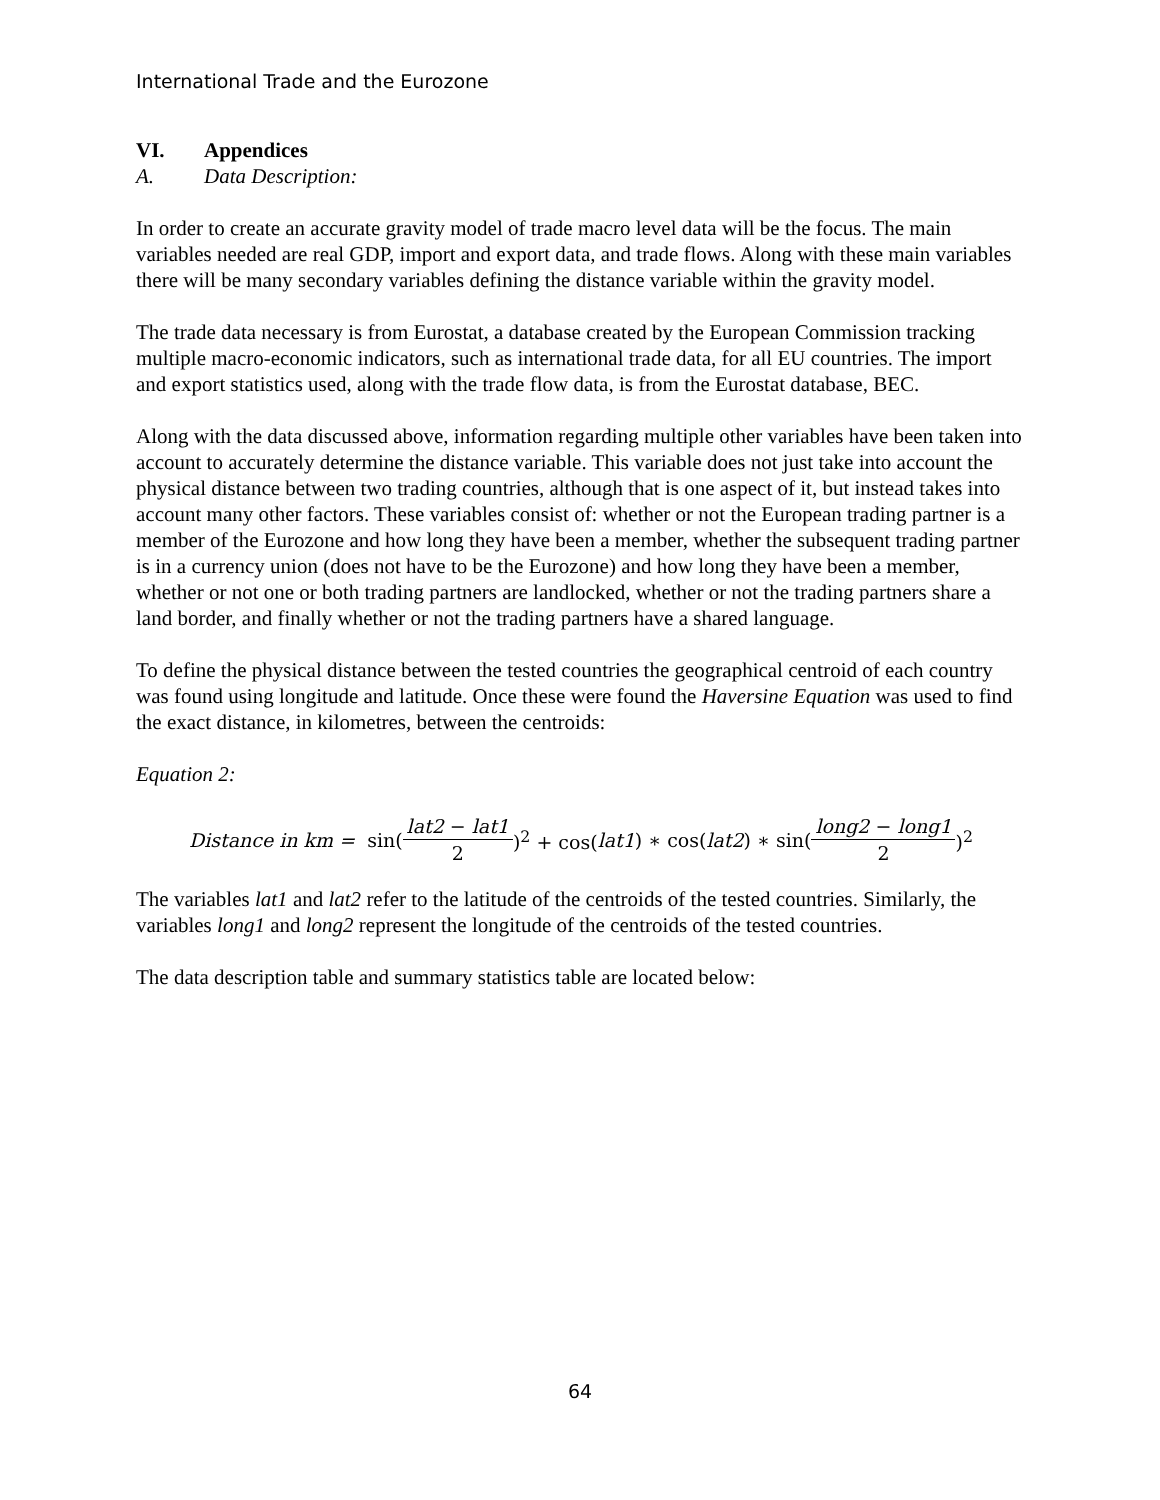International Trade and the Eurozone
VI. Appendices
A. Data Description:
In order to create an accurate gravity model of trade macro level data will be the focus. The main variables needed are real GDP, import and export data, and trade flows. Along with these main variables there will be many secondary variables defining the distance variable within the gravity model.
The trade data necessary is from Eurostat, a database created by the European Commission tracking multiple macro-economic indicators, such as international trade data, for all EU countries. The import and export statistics used, along with the trade flow data, is from the Eurostat database, BEC.
Along with the data discussed above, information regarding multiple other variables have been taken into account to accurately determine the distance variable. This variable does not just take into account the physical distance between two trading countries, although that is one aspect of it, but instead takes into account many other factors. These variables consist of: whether or not the European trading partner is a member of the Eurozone and how long they have been a member, whether the subsequent trading partner is in a currency union (does not have to be the Eurozone) and how long they have been a member, whether or not one or both trading partners are landlocked, whether or not the trading partners share a land border, and finally whether or not the trading partners have a shared language.
To define the physical distance between the tested countries the geographical centroid of each country was found using longitude and latitude. Once these were found the Haversine Equation was used to find the exact distance, in kilometres, between the centroids:
Equation 2:
Distance in km = sin(lat2 − lat1 2)<sup>2</sup> + cos(lat1) ∗ cos(lat2) ∗ sin(long2 − long1 2)<sup>2</sup>
The variables lat1 and lat2 refer to the latitude of the centroids of the tested countries. Similarly, the variables long1 and long2 represent the longitude of the centroids of the tested countries.
The data description table and summary statistics table are located below:
64